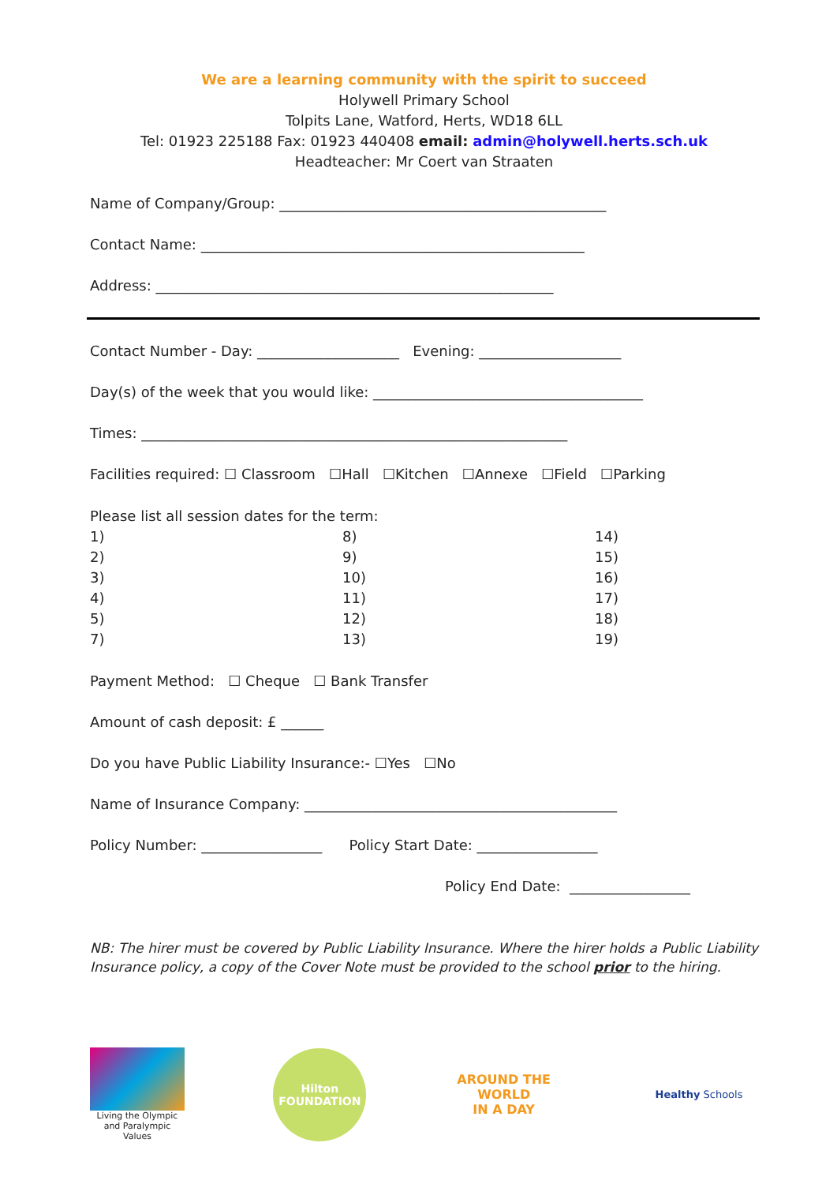We are a learning community with the spirit to succeed
Holywell Primary School
Tolpits Lane, Watford, Herts, WD18 6LL
Tel: 01923 225188 Fax: 01923 440408 email: admin@holywell.herts.sch.uk
Headteacher: Mr Coert van Straaten
Name of Company/Group: ______________________________________________
Contact Name: ______________________________________________________
Address: ________________________________________________________
Contact Number - Day: ____________________ Evening: ____________________
Day(s) of the week that you would like: ______________________________________
Times: ____________________________________________________________
Facilities required: ☐ Classroom ☐Hall ☐Kitchen ☐Annexe ☐Field ☐Parking
Please list all session dates for the term:
1)
8)
14)
2)
9)
15)
3)
10)
16)
4)
11)
17)
5)
12)
18)
7)
13)
19)
Payment Method: ☐ Cheque ☐ Bank Transfer
Amount of cash deposit: £ ______
Do you have Public Liability Insurance:- ☐Yes ☐No
Name of Insurance Company: ____________________________________________
Policy Number: _________________ Policy Start Date: _________________
Policy End Date: _________________
NB: The hirer must be covered by Public Liability Insurance. Where the hirer holds a Public Liability Insurance policy, a copy of the Cover Note must be provided to the school prior to the hiring.
Living the Olympic and Paralympic Values
Hilton
FOUNDATION
AROUND THE
WORLD
IN A DAY
Healthy Schools